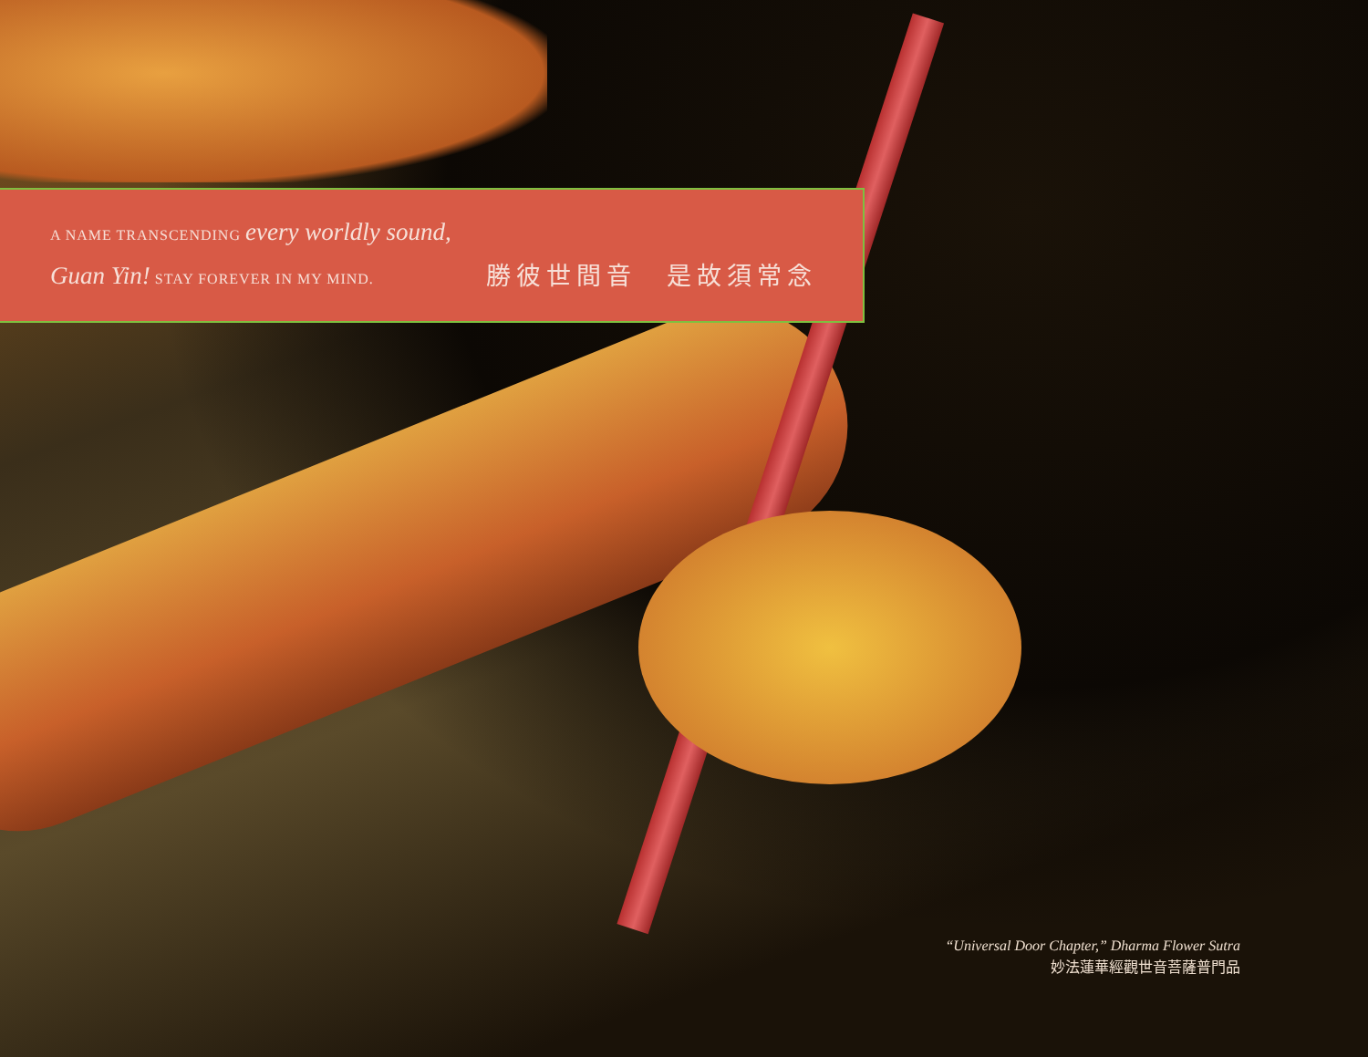A NAME TRANSCENDING every worldly sound,
Guan Yin! STAY FOREVER IN MY MIND.
勝彼世間音　是故須常念
“Universal Door Chapter,” Dharma Flower Sutra
妙法蓮華經觀世音菩薩普門品